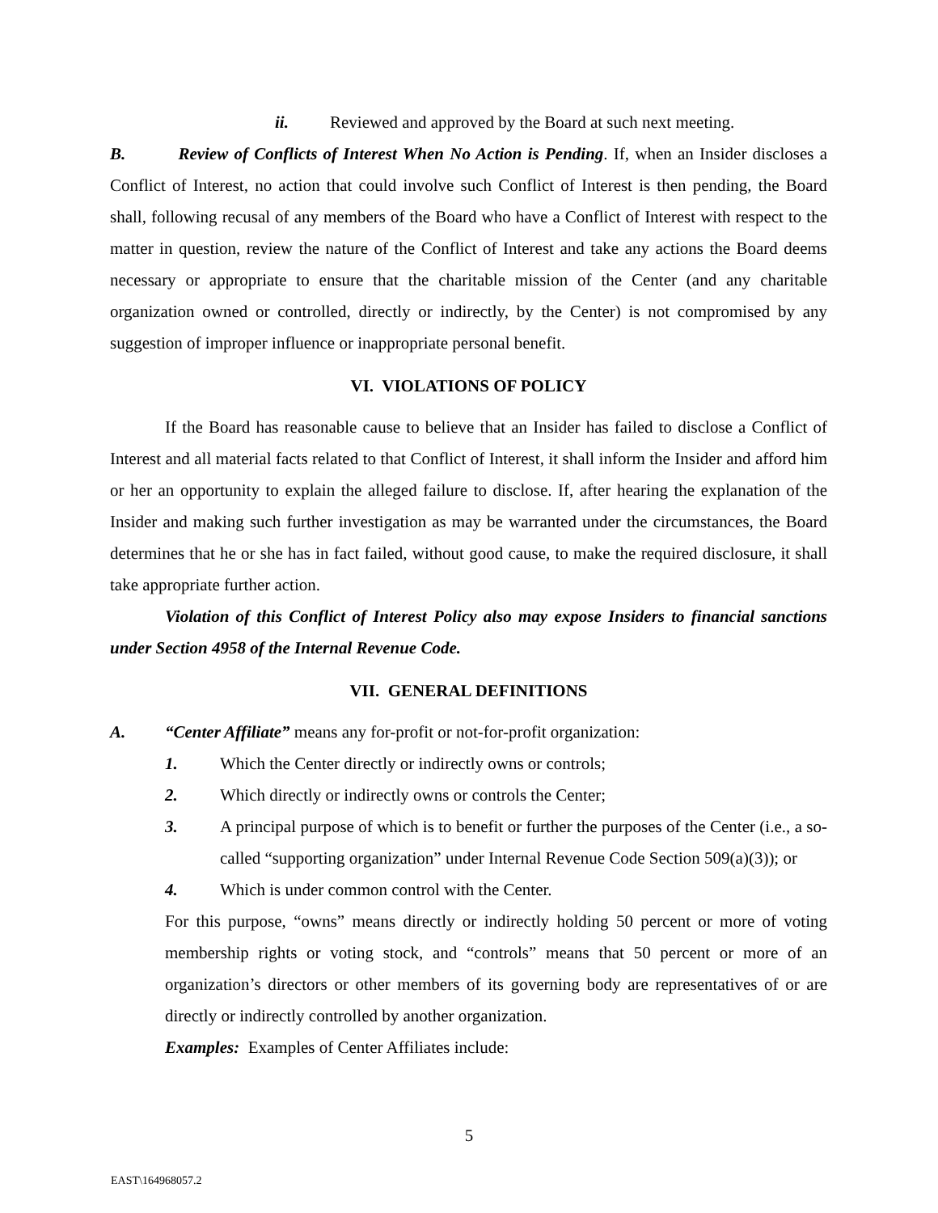ii. Reviewed and approved by the Board at such next meeting.
B. Review of Conflicts of Interest When No Action is Pending. If, when an Insider discloses a Conflict of Interest, no action that could involve such Conflict of Interest is then pending, the Board shall, following recusal of any members of the Board who have a Conflict of Interest with respect to the matter in question, review the nature of the Conflict of Interest and take any actions the Board deems necessary or appropriate to ensure that the charitable mission of the Center (and any charitable organization owned or controlled, directly or indirectly, by the Center) is not compromised by any suggestion of improper influence or inappropriate personal benefit.
VI. VIOLATIONS OF POLICY
If the Board has reasonable cause to believe that an Insider has failed to disclose a Conflict of Interest and all material facts related to that Conflict of Interest, it shall inform the Insider and afford him or her an opportunity to explain the alleged failure to disclose. If, after hearing the explanation of the Insider and making such further investigation as may be warranted under the circumstances, the Board determines that he or she has in fact failed, without good cause, to make the required disclosure, it shall take appropriate further action.
Violation of this Conflict of Interest Policy also may expose Insiders to financial sanctions under Section 4958 of the Internal Revenue Code.
VII. GENERAL DEFINITIONS
A. “Center Affiliate” means any for-profit or not-for-profit organization:
1. Which the Center directly or indirectly owns or controls;
2. Which directly or indirectly owns or controls the Center;
3. A principal purpose of which is to benefit or further the purposes of the Center (i.e., a so-called “supporting organization” under Internal Revenue Code Section 509(a)(3)); or
4. Which is under common control with the Center.
For this purpose, “owns” means directly or indirectly holding 50 percent or more of voting membership rights or voting stock, and “controls” means that 50 percent or more of an organization’s directors or other members of its governing body are representatives of or are directly or indirectly controlled by another organization.
Examples: Examples of Center Affiliates include:
5
EAST\164968057.2